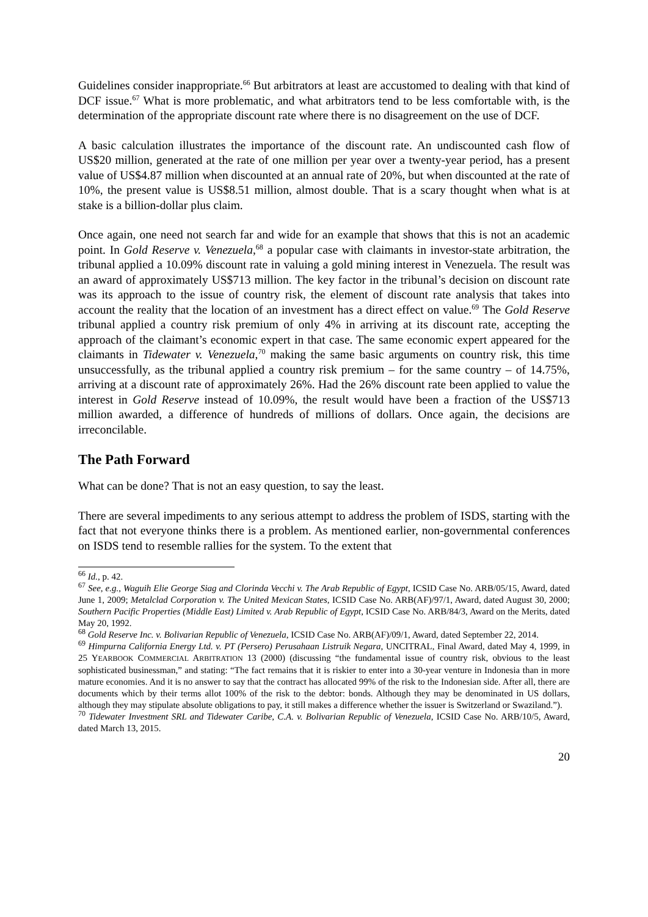Guidelines consider inappropriate.<sup>66</sup> But arbitrators at least are accustomed to dealing with that kind of DCF issue.<sup>67</sup> What is more problematic, and what arbitrators tend to be less comfortable with, is the determination of the appropriate discount rate where there is no disagreement on the use of DCF.
A basic calculation illustrates the importance of the discount rate. An undiscounted cash flow of US$20 million, generated at the rate of one million per year over a twenty-year period, has a present value of US$4.87 million when discounted at an annual rate of 20%, but when discounted at the rate of 10%, the present value is US$8.51 million, almost double. That is a scary thought when what is at stake is a billion-dollar plus claim.
Once again, one need not search far and wide for an example that shows that this is not an academic point. In Gold Reserve v. Venezuela,<sup>68</sup> a popular case with claimants in investor-state arbitration, the tribunal applied a 10.09% discount rate in valuing a gold mining interest in Venezuela. The result was an award of approximately US$713 million. The key factor in the tribunal’s decision on discount rate was its approach to the issue of country risk, the element of discount rate analysis that takes into account the reality that the location of an investment has a direct effect on value.<sup>69</sup> The Gold Reserve tribunal applied a country risk premium of only 4% in arriving at its discount rate, accepting the approach of the claimant’s economic expert in that case. The same economic expert appeared for the claimants in Tidewater v. Venezuela,<sup>70</sup> making the same basic arguments on country risk, this time unsuccessfully, as the tribunal applied a country risk premium – for the same country – of 14.75%, arriving at a discount rate of approximately 26%. Had the 26% discount rate been applied to value the interest in Gold Reserve instead of 10.09%, the result would have been a fraction of the US$713 million awarded, a difference of hundreds of millions of dollars. Once again, the decisions are irreconcilable.
The Path Forward
What can be done? That is not an easy question, to say the least.
There are several impediments to any serious attempt to address the problem of ISDS, starting with the fact that not everyone thinks there is a problem. As mentioned earlier, non-governmental conferences on ISDS tend to resemble rallies for the system. To the extent that
<sup>66</sup> Id., p. 42.
<sup>67</sup> See, e.g., Waguih Elie George Siag and Clorinda Vecchi v. The Arab Republic of Egypt, ICSID Case No. ARB/05/15, Award, dated June 1, 2009; Metalclad Corporation v. The United Mexican States, ICSID Case No. ARB(AF)/97/1, Award, dated August 30, 2000; Southern Pacific Properties (Middle East) Limited v. Arab Republic of Egypt, ICSID Case No. ARB/84/3, Award on the Merits, dated May 20, 1992.
<sup>68</sup> Gold Reserve Inc. v. Bolivarian Republic of Venezuela, ICSID Case No. ARB(AF)/09/1, Award, dated September 22, 2014.
<sup>69</sup> Himpurna California Energy Ltd. v. PT (Persero) Perusahaan Listruik Negara, UNCITRAL, Final Award, dated May 4, 1999, in 25 YEARBOOK COMMERCIAL ARBITRATION 13 (2000) (discussing “the fundamental issue of country risk, obvious to the least sophisticated businessman,” and stating: “The fact remains that it is riskier to enter into a 30-year venture in Indonesia than in more mature economies. And it is no answer to say that the contract has allocated 99% of the risk to the Indonesian side. After all, there are documents which by their terms allot 100% of the risk to the debtor: bonds. Although they may be denominated in US dollars, although they may stipulate absolute obligations to pay, it still makes a difference whether the issuer is Switzerland or Swaziland.”).
<sup>70</sup> Tidewater Investment SRL and Tidewater Caribe, C.A. v. Bolivarian Republic of Venezuela, ICSID Case No. ARB/10/5, Award, dated March 13, 2015.
20